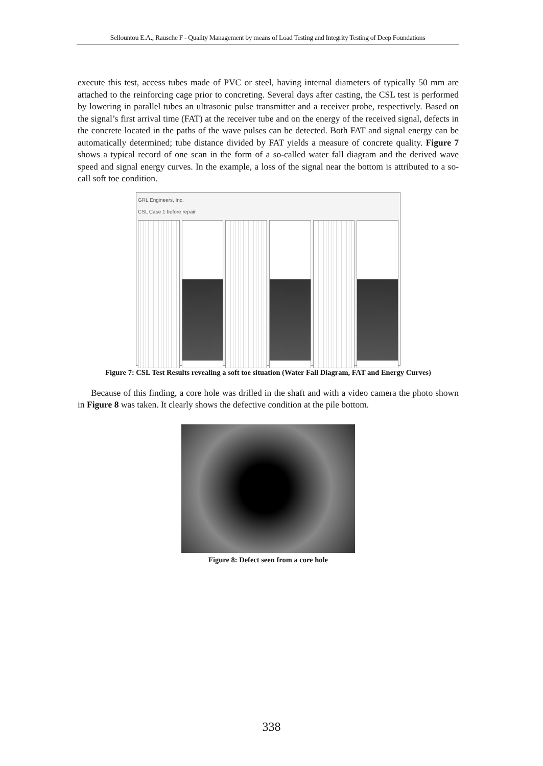Sellountou E.A., Rausche F - Quality Management by means of Load Testing and Integrity Testing of Deep Foundations
execute this test, access tubes made of PVC or steel, having internal diameters of typically 50 mm are attached to the reinforcing cage prior to concreting. Several days after casting, the CSL test is performed by lowering in parallel tubes an ultrasonic pulse transmitter and a receiver probe, respectively. Based on the signal’s first arrival time (FAT) at the receiver tube and on the energy of the received signal, defects in the concrete located in the paths of the wave pulses can be detected. Both FAT and signal energy can be automatically determined; tube distance divided by FAT yields a measure of concrete quality. Figure 7 shows a typical record of one scan in the form of a so-called water fall diagram and the derived wave speed and signal energy curves. In the example, a loss of the signal near the bottom is attributed to a so-call soft toe condition.
GRL Engineers, Inc.
CSL Case 1 before repair
Figure 7: CSL Test Results revealing a soft toe situation (Water Fall Diagram, FAT and Energy Curves)
Because of this finding, a core hole was drilled in the shaft and with a video camera the photo shown in Figure 8 was taken. It clearly shows the defective condition at the pile bottom.
Figure 8: Defect seen from a core hole
338